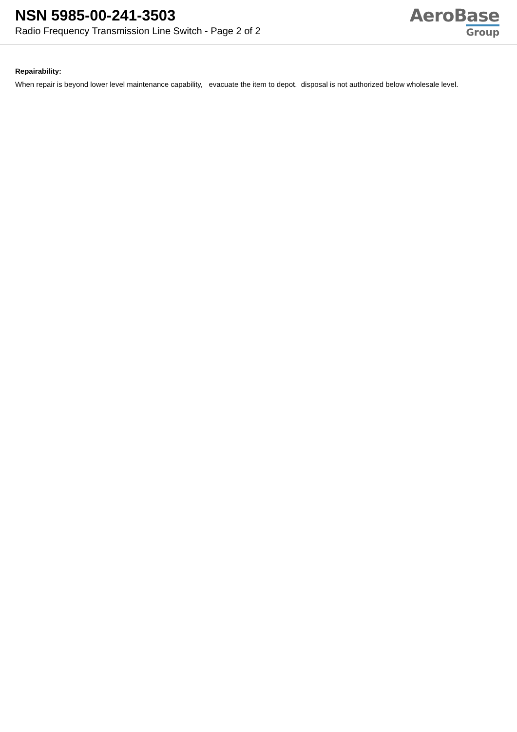NSN 5985-00-241-3503
Radio Frequency Transmission Line Switch - Page 2 of 2
AeroBase
Group
Repairability:
When repair is beyond lower level maintenance capability, evacuate the item to depot. disposal is not authorized below wholesale level.